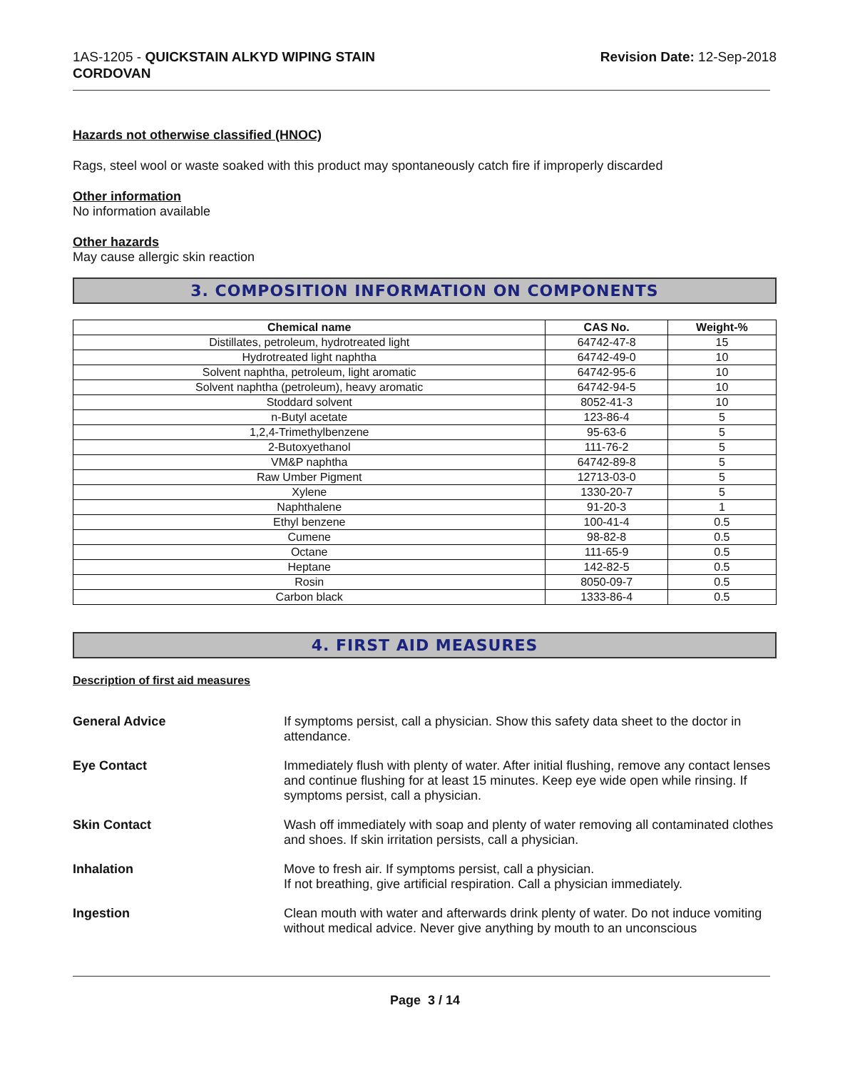1AS-1205 - QUICKSTAIN ALKYD WIPING STAIN
CORDOVAN
Revision Date: 12-Sep-2018
Hazards not otherwise classified (HNOC)
Rags, steel wool or waste soaked with this product may spontaneously catch fire if improperly discarded
Other information
No information available
Other hazards
May cause allergic skin reaction
3. COMPOSITION INFORMATION ON COMPONENTS
| Chemical name | CAS No. | Weight-% |
| --- | --- | --- |
| Distillates, petroleum, hydrotreated light | 64742-47-8 | 15 |
| Hydrotreated light naphtha | 64742-49-0 | 10 |
| Solvent naphtha, petroleum, light aromatic | 64742-95-6 | 10 |
| Solvent naphtha (petroleum), heavy aromatic | 64742-94-5 | 10 |
| Stoddard solvent | 8052-41-3 | 10 |
| n-Butyl acetate | 123-86-4 | 5 |
| 1,2,4-Trimethylbenzene | 95-63-6 | 5 |
| 2-Butoxyethanol | 111-76-2 | 5 |
| VM&P naphtha | 64742-89-8 | 5 |
| Raw Umber Pigment | 12713-03-0 | 5 |
| Xylene | 1330-20-7 | 5 |
| Naphthalene | 91-20-3 | 1 |
| Ethyl benzene | 100-41-4 | 0.5 |
| Cumene | 98-82-8 | 0.5 |
| Octane | 111-65-9 | 0.5 |
| Heptane | 142-82-5 | 0.5 |
| Rosin | 8050-09-7 | 0.5 |
| Carbon black | 1333-86-4 | 0.5 |
4. FIRST AID MEASURES
Description of first aid measures
General Advice If symptoms persist, call a physician. Show this safety data sheet to the doctor in attendance.
Eye Contact Immediately flush with plenty of water. After initial flushing, remove any contact lenses and continue flushing for at least 15 minutes. Keep eye wide open while rinsing. If symptoms persist, call a physician.
Skin Contact Wash off immediately with soap and plenty of water removing all contaminated clothes and shoes. If skin irritation persists, call a physician.
Inhalation Move to fresh air. If symptoms persist, call a physician.
If not breathing, give artificial respiration. Call a physician immediately.
Ingestion Clean mouth with water and afterwards drink plenty of water. Do not induce vomiting without medical advice. Never give anything by mouth to an unconscious
Page 3 / 14